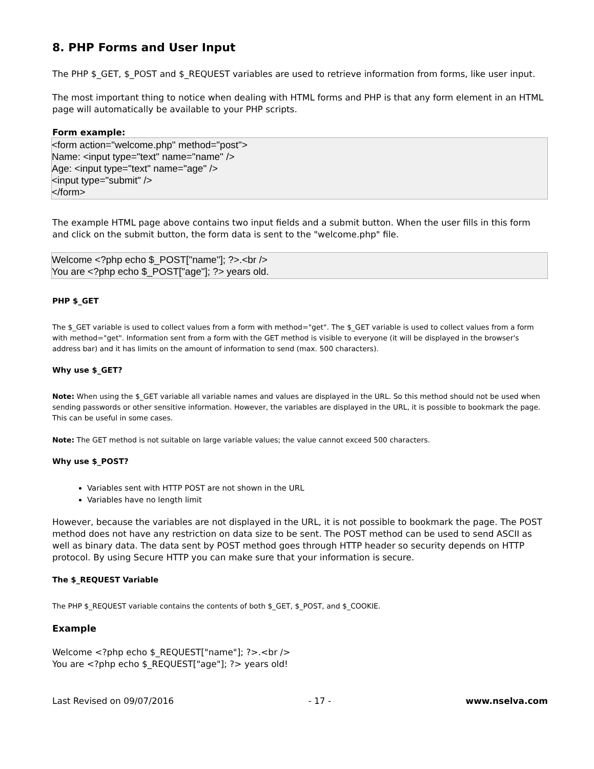8. PHP Forms and User Input
The PHP $_GET, $_POST and $_REQUEST variables are used to retrieve information from forms, like user input.
The most important thing to notice when dealing with HTML forms and PHP is that any form element in an HTML page will automatically be available to your PHP scripts.
Form example:
<form action="welcome.php" method="post">
Name: <input type="text" name="name" />
Age: <input type="text" name="age" />
<input type="submit" />
</form>
The example HTML page above contains two input fields and a submit button. When the user fills in this form and click on the submit button, the form data is sent to the "welcome.php" file.
Welcome <?php echo $_POST["name"]; ?>.<br />
You are <?php echo $_POST["age"]; ?> years old.
PHP $_GET
The $_GET variable is used to collect values from a form with method="get". The $_GET variable is used to collect values from a form with method="get". Information sent from a form with the GET method is visible to everyone (it will be displayed in the browser's address bar) and it has limits on the amount of information to send (max. 500 characters).
Why use $_GET?
Note: When using the $_GET variable all variable names and values are displayed in the URL. So this method should not be used when sending passwords or other sensitive information. However, the variables are displayed in the URL, it is possible to bookmark the page. This can be useful in some cases.
Note: The GET method is not suitable on large variable values; the value cannot exceed 500 characters.
Why use $_POST?
Variables sent with HTTP POST are not shown in the URL
Variables have no length limit
However, because the variables are not displayed in the URL, it is not possible to bookmark the page. The POST method does not have any restriction on data size to be sent. The POST method can be used to send ASCII as well as binary data. The data sent by POST method goes through HTTP header so security depends on HTTP protocol. By using Secure HTTP you can make sure that your information is secure.
The $_REQUEST Variable
The PHP $_REQUEST variable contains the contents of both $_GET, $_POST, and $_COOKIE.
Example
Welcome <?php echo $_REQUEST["name"]; ?>.<br />
You are <?php echo $_REQUEST["age"]; ?> years old!
Last Revised on 09/07/2016 - 17 - www.nselva.com